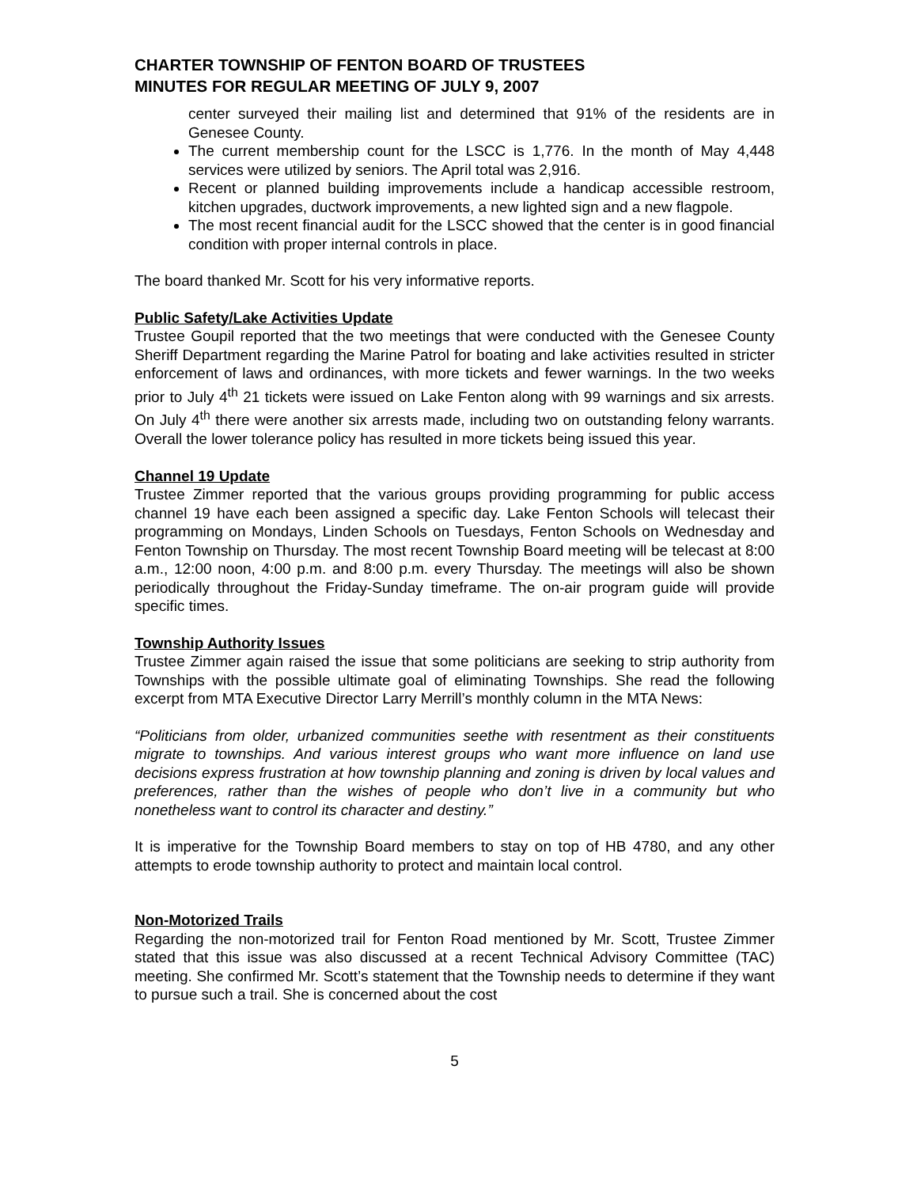CHARTER TOWNSHIP OF FENTON BOARD OF TRUSTEES
MINUTES FOR REGULAR MEETING OF JULY 9, 2007
center surveyed their mailing list and determined that 91% of the residents are in Genesee County.
The current membership count for the LSCC is 1,776. In the month of May 4,448 services were utilized by seniors. The April total was 2,916.
Recent or planned building improvements include a handicap accessible restroom, kitchen upgrades, ductwork improvements, a new lighted sign and a new flagpole.
The most recent financial audit for the LSCC showed that the center is in good financial condition with proper internal controls in place.
The board thanked Mr. Scott for his very informative reports.
Public Safety/Lake Activities Update
Trustee Goupil reported that the two meetings that were conducted with the Genesee County Sheriff Department regarding the Marine Patrol for boating and lake activities resulted in stricter enforcement of laws and ordinances, with more tickets and fewer warnings. In the two weeks prior to July 4<sup>th</sup> 21 tickets were issued on Lake Fenton along with 99 warnings and six arrests. On July 4<sup>th</sup> there were another six arrests made, including two on outstanding felony warrants. Overall the lower tolerance policy has resulted in more tickets being issued this year.
Channel 19 Update
Trustee Zimmer reported that the various groups providing programming for public access channel 19 have each been assigned a specific day. Lake Fenton Schools will telecast their programming on Mondays, Linden Schools on Tuesdays, Fenton Schools on Wednesday and Fenton Township on Thursday. The most recent Township Board meeting will be telecast at 8:00 a.m., 12:00 noon, 4:00 p.m. and 8:00 p.m. every Thursday. The meetings will also be shown periodically throughout the Friday-Sunday timeframe. The on-air program guide will provide specific times.
Township Authority Issues
Trustee Zimmer again raised the issue that some politicians are seeking to strip authority from Townships with the possible ultimate goal of eliminating Townships. She read the following excerpt from MTA Executive Director Larry Merrill’s monthly column in the MTA News:
“Politicians from older, urbanized communities seethe with resentment as their constituents migrate to townships. And various interest groups who want more influence on land use decisions express frustration at how township planning and zoning is driven by local values and preferences, rather than the wishes of people who don’t live in a community but who nonetheless want to control its character and destiny.”
It is imperative for the Township Board members to stay on top of HB 4780, and any other attempts to erode township authority to protect and maintain local control.
Non-Motorized Trails
Regarding the non-motorized trail for Fenton Road mentioned by Mr. Scott, Trustee Zimmer stated that this issue was also discussed at a recent Technical Advisory Committee (TAC) meeting. She confirmed Mr. Scott’s statement that the Township needs to determine if they want to pursue such a trail. She is concerned about the cost
5